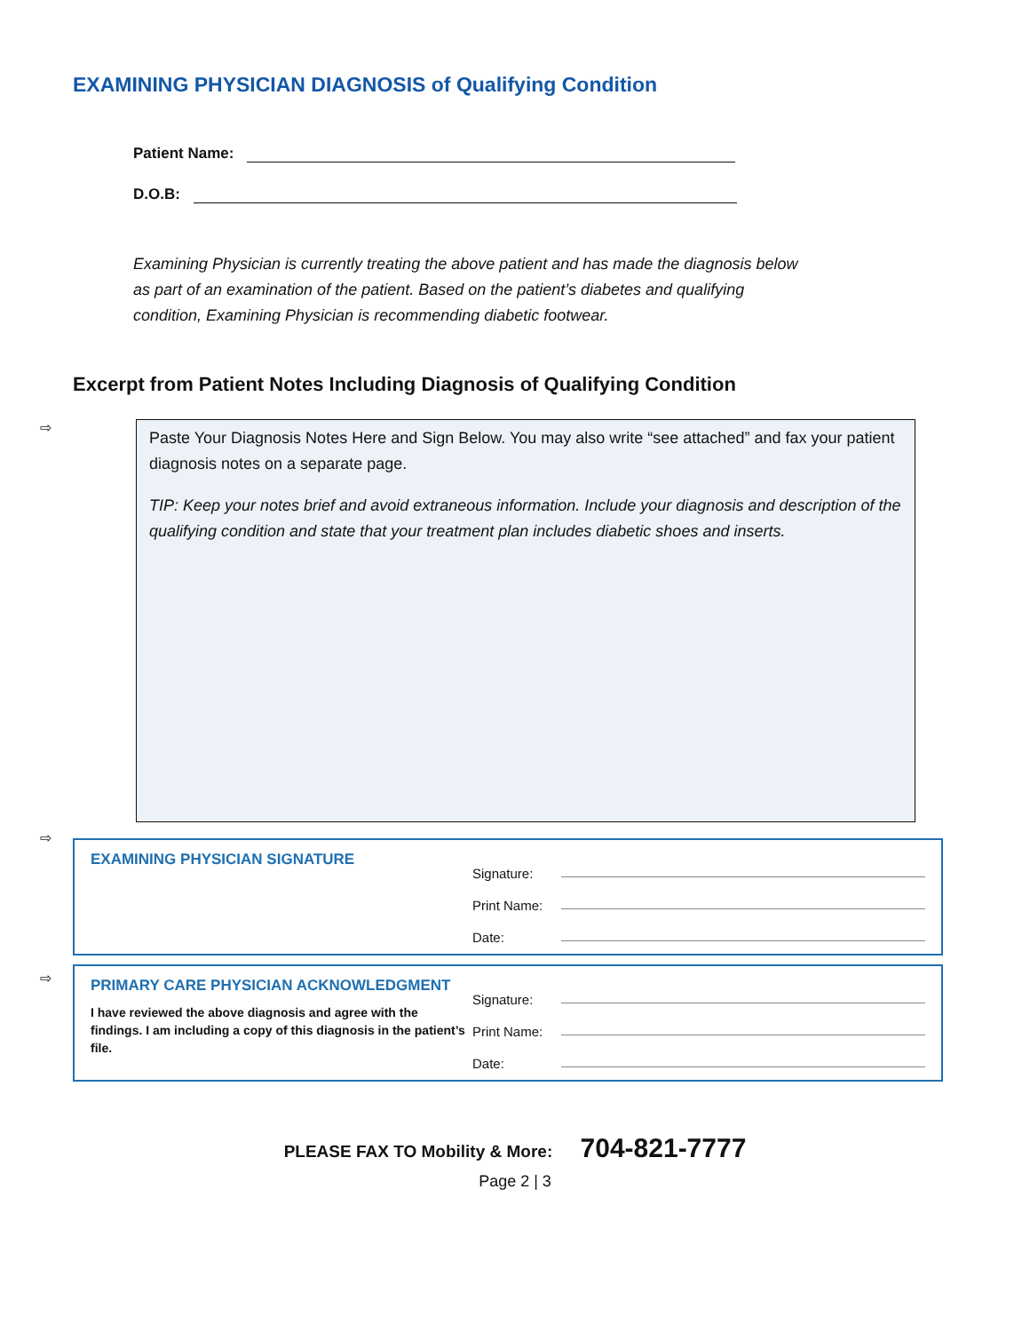EXAMINING PHYSICIAN DIAGNOSIS of Qualifying Condition
Patient Name:
D.O.B:
Examining Physician is currently treating the above patient and has made the diagnosis below as part of an examination of the patient. Based on the patient’s diabetes and qualifying condition, Examining Physician is recommending diabetic footwear.
Excerpt from Patient Notes Including Diagnosis of Qualifying Condition
⇨
Paste Your Diagnosis Notes Here and Sign Below. You may also write “see attached” and fax your patient diagnosis notes on a separate page.
TIP: Keep your notes brief and avoid extraneous information. Include your diagnosis and description of the qualifying condition and state that your treatment plan includes diabetic shoes and inserts.
⇨
EXAMINING PHYSICIAN SIGNATURE
Signature:
Print Name:
Date:
⇨
PRIMARY CARE PHYSICIAN ACKNOWLEDGMENT
I have reviewed the above diagnosis and agree with the findings. I am including a copy of this diagnosis in the patient’s file.
Signature:
Print Name:
Date:
PLEASE FAX TO Mobility & More: 704-821-7777
Page 2 | 3